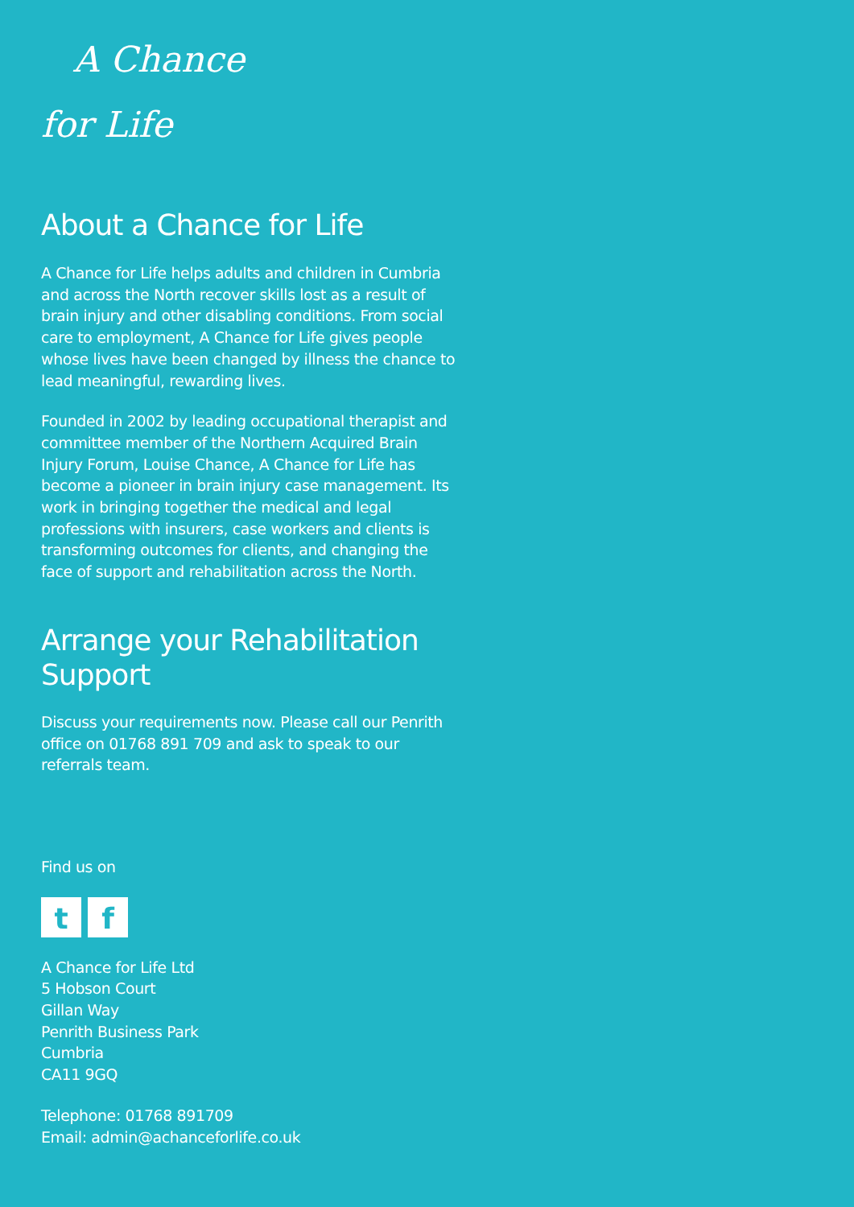A Chance
for Life
About a Chance for Life
A Chance for Life helps adults and children in Cumbria and across the North recover skills lost as a result of brain injury and other disabling conditions. From social care to employment, A Chance for Life gives people whose lives have been changed by illness the chance to lead meaningful, rewarding lives.
Founded in 2002 by leading occupational therapist and committee member of the Northern Acquired Brain Injury Forum, Louise Chance, A Chance for Life has become a pioneer in brain injury case management. Its work in bringing together the medical and legal professions with insurers, case workers and clients is transforming outcomes for clients, and changing the face of support and rehabilitation across the North.
Arrange your Rehabilitation
Support
Discuss your requirements now. Please call our Penrith office on 01768 891 709 and ask to speak to our referrals team.
Find us on
t f
A Chance for Life Ltd
5 Hobson Court
Gillan Way
Penrith Business Park
Cumbria
CA11 9GQ
Telephone: 01768 891709
Email: admin@achanceforlife.co.uk